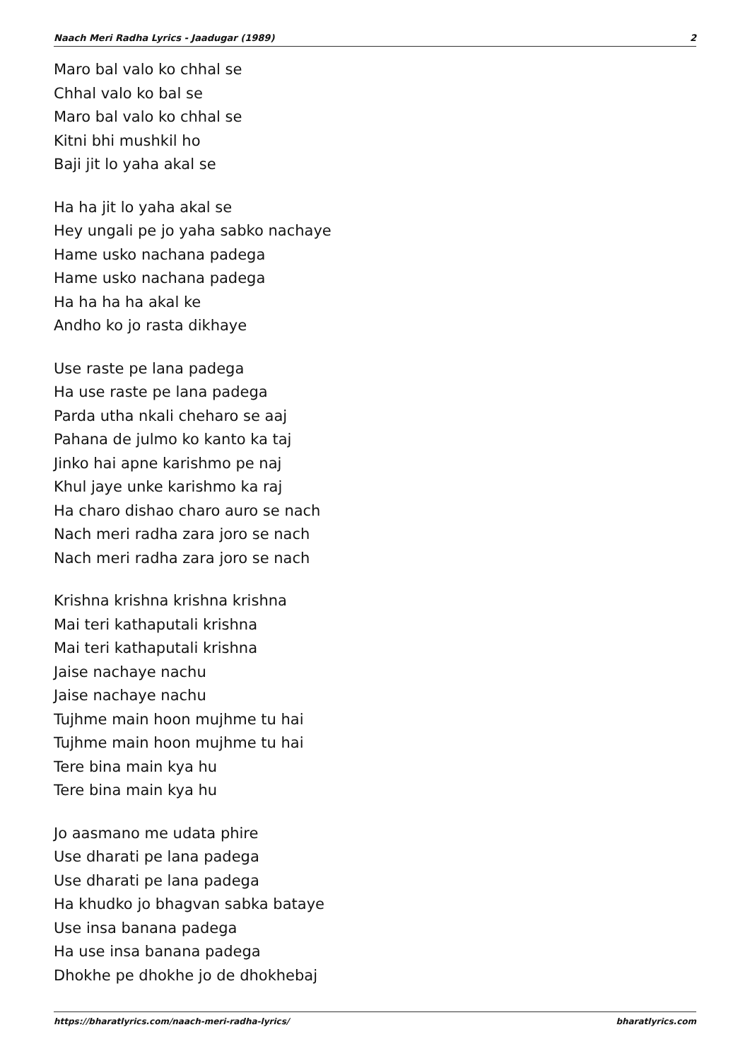Naach Meri Radha Lyrics - Jaadugar (1989) 2
Maro bal valo ko chhal se
Chhal valo ko bal se
Maro bal valo ko chhal se
Kitni bhi mushkil ho
Baji jit lo yaha akal se
Ha ha jit lo yaha akal se
Hey ungali pe jo yaha sabko nachaye
Hame usko nachana padega
Hame usko nachana padega
Ha ha ha ha akal ke
Andho ko jo rasta dikhaye
Use raste pe lana padega
Ha use raste pe lana padega
Parda utha nkali cheharo se aaj
Pahana de julmo ko kanto ka taj
Jinko hai apne karishmo pe naj
Khul jaye unke karishmo ka raj
Ha charo dishao charo auro se nach
Nach meri radha zara joro se nach
Nach meri radha zara joro se nach
Krishna krishna krishna krishna
Mai teri kathaputali krishna
Mai teri kathaputali krishna
Jaise nachaye nachu
Jaise nachaye nachu
Tujhme main hoon mujhme tu hai
Tujhme main hoon mujhme tu hai
Tere bina main kya hu
Tere bina main kya hu
Jo aasmano me udata phire
Use dharati pe lana padega
Use dharati pe lana padega
Ha khudko jo bhagvan sabka bataye
Use insa banana padega
Ha use insa banana padega
Dhokhe pe dhokhe jo de dhokhebaj
https://bharatlyrics.com/naach-meri-radha-lyrics/ bharatlyrics.com